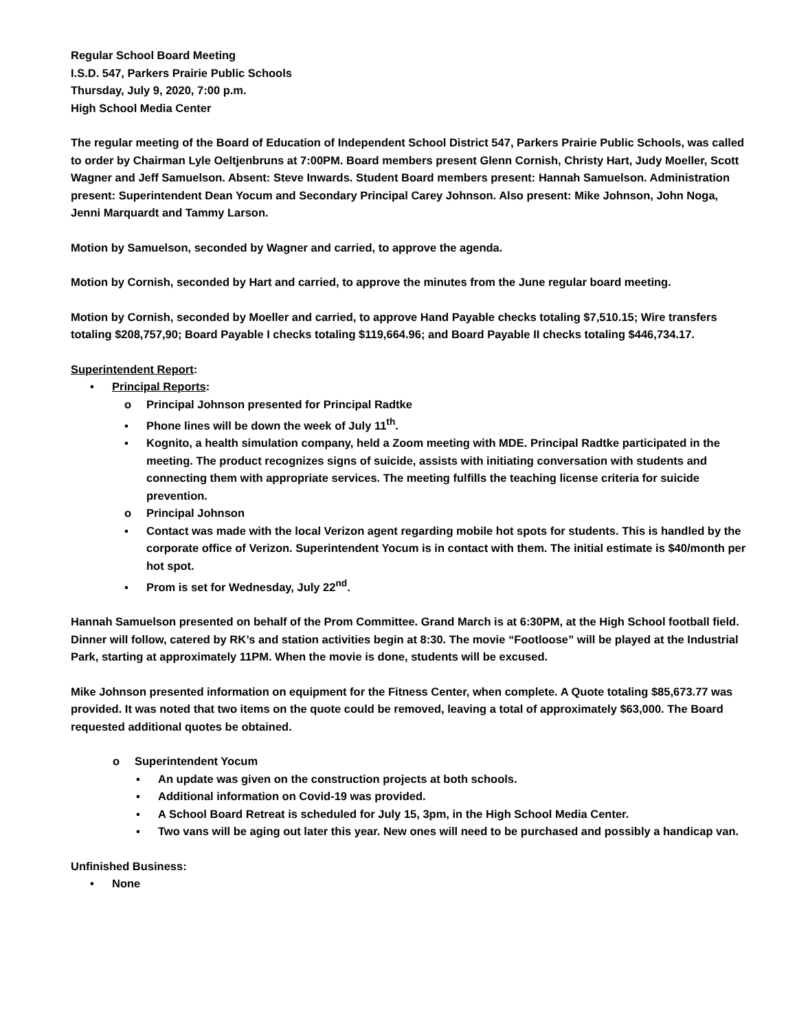Regular School Board Meeting
I.S.D. 547, Parkers Prairie Public Schools
Thursday, July 9, 2020, 7:00 p.m.
High School Media Center
The regular meeting of the Board of Education of Independent School District 547, Parkers Prairie Public Schools, was called to order by Chairman Lyle Oeltjenbruns at 7:00PM. Board members present Glenn Cornish, Christy Hart, Judy Moeller, Scott Wagner and Jeff Samuelson. Absent: Steve Inwards. Student Board members present: Hannah Samuelson. Administration present: Superintendent Dean Yocum and Secondary Principal Carey Johnson. Also present: Mike Johnson, John Noga, Jenni Marquardt and Tammy Larson.
Motion by Samuelson, seconded by Wagner and carried, to approve the agenda.
Motion by Cornish, seconded by Hart and carried, to approve the minutes from the June regular board meeting.
Motion by Cornish, seconded by Moeller and carried, to approve Hand Payable checks totaling $7,510.15; Wire transfers totaling $208,757,90; Board Payable I checks totaling $119,664.96; and Board Payable II checks totaling $446,734.17.
Superintendent Report:
• Principal Reports:
o Principal Johnson presented for Principal Radtke
▪ Phone lines will be down the week of July 11<sup>th</sup>.
▪ Kognito, a health simulation company, held a Zoom meeting with MDE. Principal Radtke participated in the meeting. The product recognizes signs of suicide, assists with initiating conversation with students and connecting them with appropriate services. The meeting fulfills the teaching license criteria for suicide prevention.
o Principal Johnson
▪ Contact was made with the local Verizon agent regarding mobile hot spots for students. This is handled by the corporate office of Verizon. Superintendent Yocum is in contact with them. The initial estimate is $40/month per hot spot.
▪ Prom is set for Wednesday, July 22<sup>nd</sup>.
Hannah Samuelson presented on behalf of the Prom Committee. Grand March is at 6:30PM, at the High School football field. Dinner will follow, catered by RK’s and station activities begin at 8:30. The movie “Footloose” will be played at the Industrial Park, starting at approximately 11PM. When the movie is done, students will be excused.
Mike Johnson presented information on equipment for the Fitness Center, when complete. A Quote totaling $85,673.77 was provided. It was noted that two items on the quote could be removed, leaving a total of approximately $63,000. The Board requested additional quotes be obtained.
o Superintendent Yocum
▪ An update was given on the construction projects at both schools.
▪ Additional information on Covid-19 was provided.
▪ A School Board Retreat is scheduled for July 15, 3pm, in the High School Media Center.
▪ Two vans will be aging out later this year. New ones will need to be purchased and possibly a handicap van.
Unfinished Business:
• None